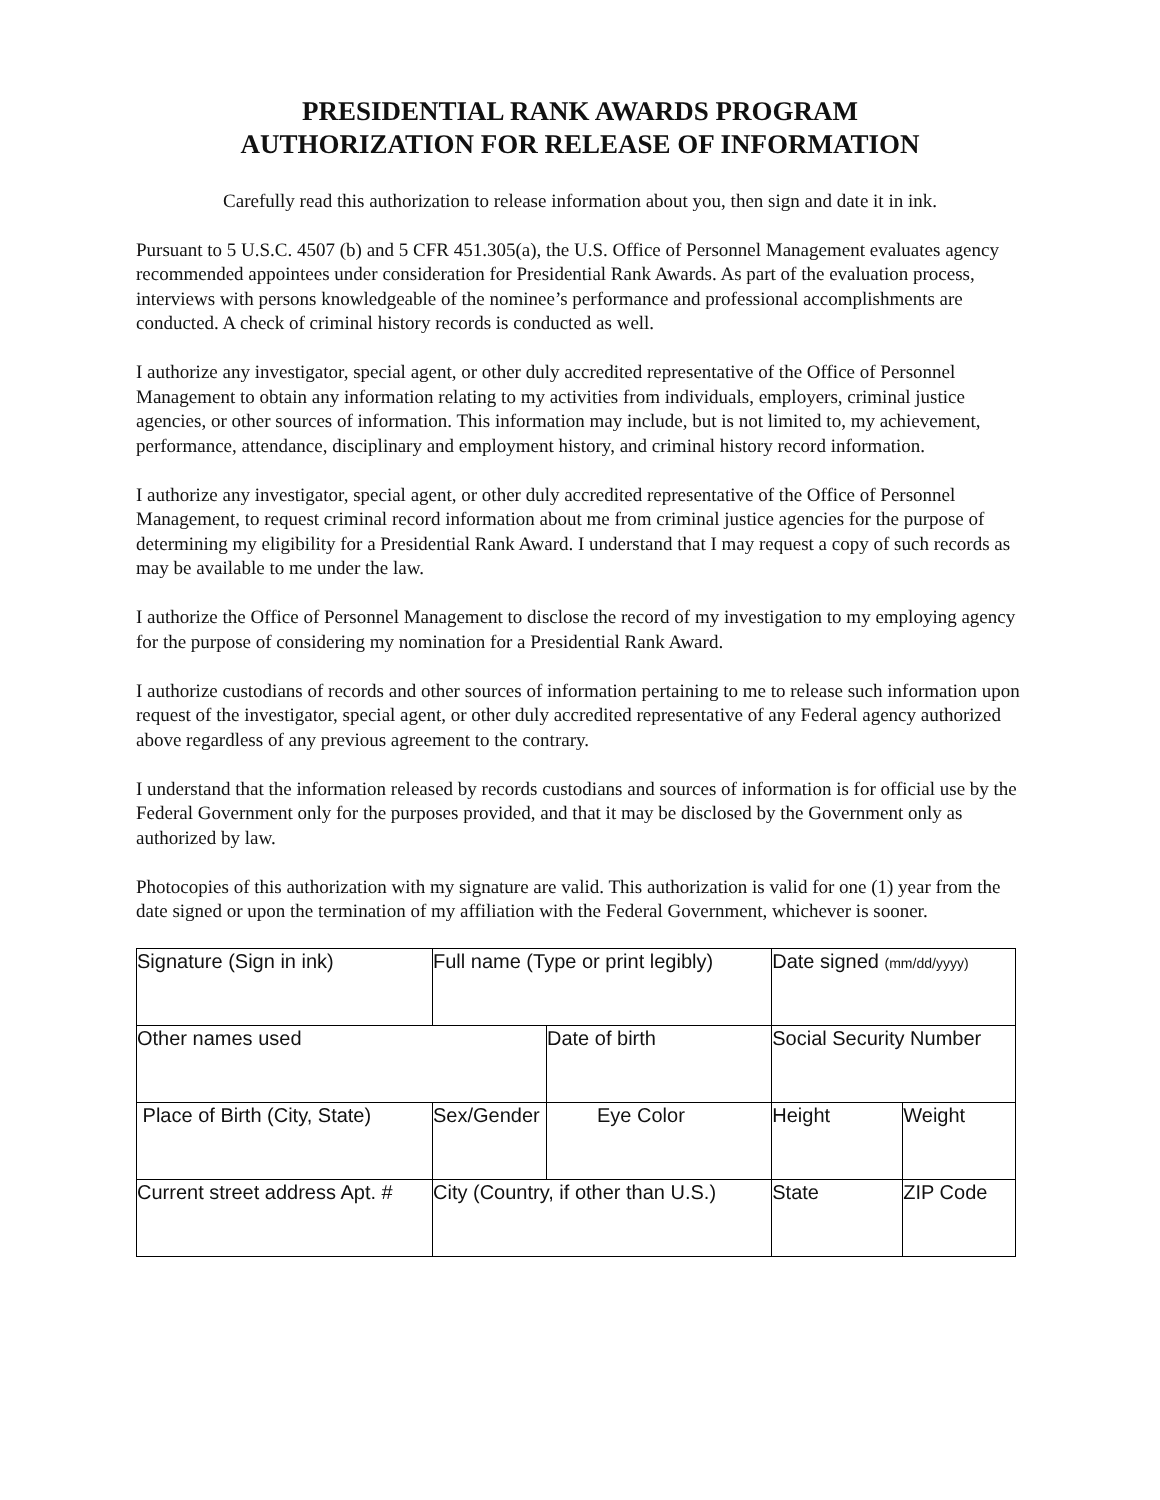PRESIDENTIAL RANK AWARDS PROGRAM
AUTHORIZATION FOR RELEASE OF INFORMATION
Carefully read this authorization to release information about you, then sign and date it in ink.
Pursuant to 5 U.S.C. 4507 (b) and 5 CFR 451.305(a), the U.S. Office of Personnel Management evaluates agency recommended appointees under consideration for Presidential Rank Awards. As part of the evaluation process, interviews with persons knowledgeable of the nominee’s performance and professional accomplishments are conducted. A check of criminal history records is conducted as well.
I authorize any investigator, special agent, or other duly accredited representative of the Office of Personnel Management to obtain any information relating to my activities from individuals, employers, criminal justice agencies, or other sources of information. This information may include, but is not limited to, my achievement, performance, attendance, disciplinary and employment history, and criminal history record information.
I authorize any investigator, special agent, or other duly accredited representative of the Office of Personnel Management, to request criminal record information about me from criminal justice agencies for the purpose of determining my eligibility for a Presidential Rank Award. I understand that I may request a copy of such records as may be available to me under the law.
I authorize the Office of Personnel Management to disclose the record of my investigation to my employing agency for the purpose of considering my nomination for a Presidential Rank Award.
I authorize custodians of records and other sources of information pertaining to me to release such information upon request of the investigator, special agent, or other duly accredited representative of any Federal agency authorized above regardless of any previous agreement to the contrary.
I understand that the information released by records custodians and sources of information is for official use by the Federal Government only for the purposes provided, and that it may be disclosed by the Government only as authorized by law.
Photocopies of this authorization with my signature are valid. This authorization is valid for one (1) year from the date signed or upon the termination of my affiliation with the Federal Government, whichever is sooner.
| Signature (Sign in ink) | Full name (Type or print legibly) | | Date signed (mm/dd/yyyy) | |
| Other names used | | Date of birth | Social Security Number | |
| Place of Birth (City, State) | Sex/Gender | Eye Color | Height | Weight |
| Current street address Apt. # | City (Country, if other than U.S.) | | State | ZIP Code |